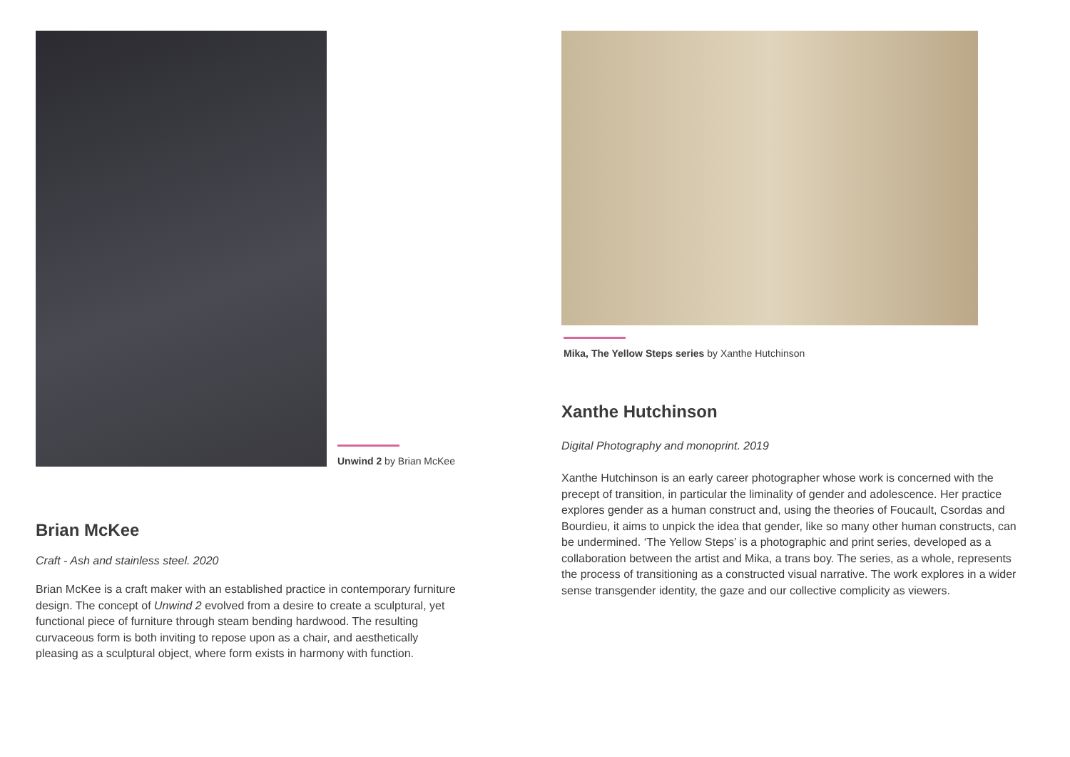Unwind 2 by Brian McKee
Brian McKee
Craft - Ash and stainless steel. 2020
Brian McKee is a craft maker with an established practice in contemporary furniture design. The concept of Unwind 2 evolved from a desire to create a sculptural, yet functional piece of furniture through steam bending hardwood. The resulting curvaceous form is both inviting to repose upon as a chair, and aesthetically pleasing as a sculptural object, where form exists in harmony with function.
Mika, The Yellow Steps series by Xanthe Hutchinson
Xanthe Hutchinson
Digital Photography and monoprint. 2019
Xanthe Hutchinson is an early career photographer whose work is concerned with the precept of transition, in particular the liminality of gender and adolescence. Her practice explores gender as a human construct and, using the theories of Foucault, Csordas and Bourdieu, it aims to unpick the idea that gender, like so many other human constructs, can be undermined. ‘The Yellow Steps’ is a photographic and print series, developed as a collaboration between the artist and Mika, a trans boy. The series, as a whole, represents the process of transitioning as a constructed visual narrative. The work explores in a wider sense transgender identity, the gaze and our collective complicity as viewers.